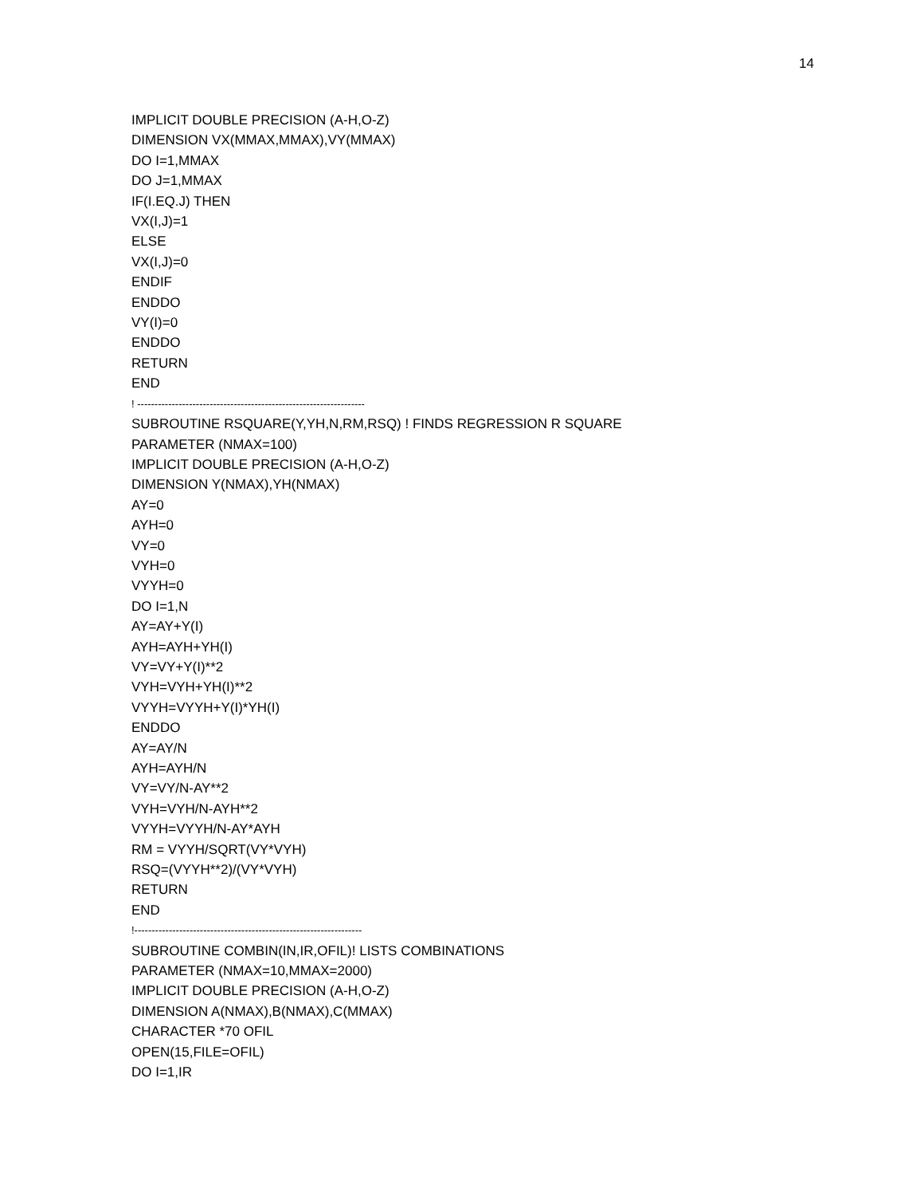14
IMPLICIT DOUBLE PRECISION (A-H,O-Z)
DIMENSION VX(MMAX,MMAX),VY(MMAX)
DO I=1,MMAX
DO J=1,MMAX
IF(I.EQ.J) THEN
VX(I,J)=1
ELSE
VX(I,J)=0
ENDIF
ENDDO
VY(I)=0
ENDDO
RETURN
END
! ------------------------------------------------------------------
SUBROUTINE RSQUARE(Y,YH,N,RM,RSQ) ! FINDS REGRESSION R SQUARE
PARAMETER (NMAX=100)
IMPLICIT DOUBLE PRECISION (A-H,O-Z)
DIMENSION Y(NMAX),YH(NMAX)
AY=0
AYH=0
VY=0
VYH=0
VYYH=0
DO I=1,N
AY=AY+Y(I)
AYH=AYH+YH(I)
VY=VY+Y(I)**2
VYH=VYH+YH(I)**2
VYYH=VYYH+Y(I)*YH(I)
ENDDO
AY=AY/N
AYH=AYH/N
VY=VY/N-AY**2
VYH=VYH/N-AYH**2
VYYH=VYYH/N-AY*AYH
RM = VYYH/SQRT(VY*VYH)
RSQ=(VYYH**2)/(VY*VYH)
RETURN
END
!------------------------------------------------------------------
SUBROUTINE COMBIN(IN,IR,OFIL)! LISTS COMBINATIONS
PARAMETER (NMAX=10,MMAX=2000)
IMPLICIT DOUBLE PRECISION (A-H,O-Z)
DIMENSION A(NMAX),B(NMAX),C(MMAX)
CHARACTER *70 OFIL
OPEN(15,FILE=OFIL)
DO I=1,IR